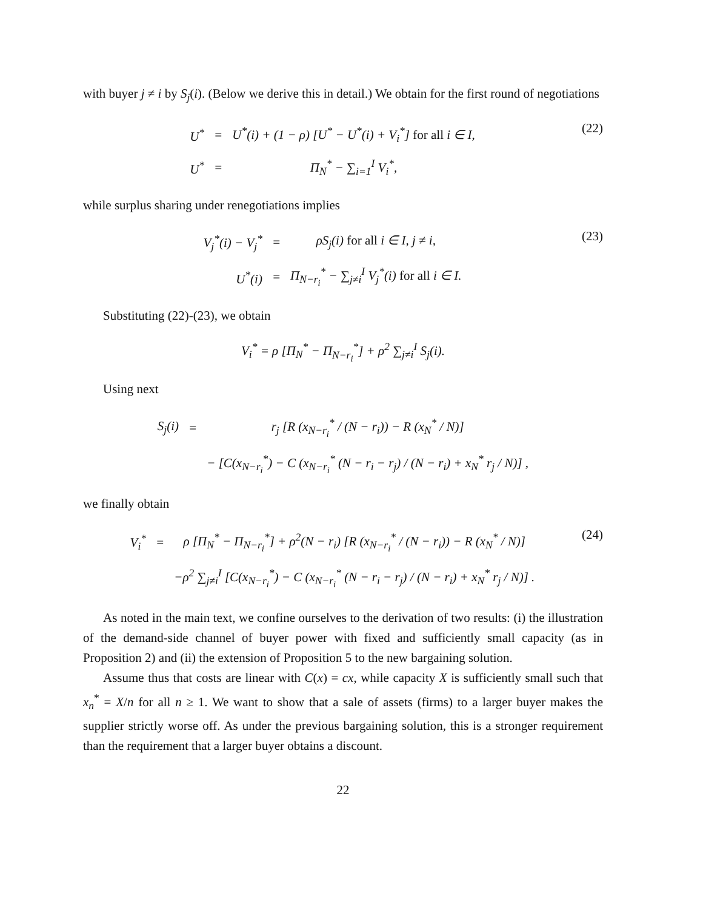with buyer j ≠ i by S<sub>j</sub>(i). (Below we derive this in detail.) We obtain for the first round of negotiations
| U<sup>*</sup> | = | U<sup>*</sup>(i) + (1 − ρ) [U<sup>*</sup> − U<sup>*</sup>(i) + V<sub>i</sub><sup>*</sup>] for all i ∈ I, |
| U<sup>*</sup> | = | Π<sub>N</sub><sup>*</sup> − ∑<sub>i=1</sub><sup>I</sup> V<sub>i</sub><sup>*</sup>, |
(22)
while surplus sharing under renegotiations implies
| V<sub>j</sub><sup>*</sup>(i) − V<sub>j</sub><sup>*</sup> | = | ρS<sub>j</sub>(i) for all i ∈ I, j ≠ i, |
| U<sup>*</sup>(i) | = | Π<sub>N−r<sub>i</sub></sub><sup>*</sup> − ∑<sub>j≠i</sub><sup>I</sup> V<sub>j</sub><sup>*</sup>(i) for all i ∈ I. |
(23)
Substituting (22)-(23), we obtain
V<sub>i</sub><sup>*</sup> = ρ [Π<sub>N</sub><sup>*</sup> − Π<sub>N−r<sub>i</sub></sub><sup>*</sup>] + ρ<sup>2</sup> ∑<sub>j≠i</sub><sup>I</sup> S<sub>j</sub>(i).
Using next
| S<sub>j</sub>(i) | = | r<sub>j</sub> [R (x<sub>N−r<sub>i</sub></sub><sup>*</sup> / (N − r<sub>i</sub>)) − R (x<sub>N</sub><sup>*</sup> / N)] |
| | | − [C(x<sub>N−r<sub>i</sub></sub><sup>*</sup>) − C (x<sub>N−r<sub>i</sub></sub><sup>*</sup> (N − r<sub>i</sub> − r<sub>j</sub>) / (N − r<sub>i</sub>) + x<sub>N</sub><sup>*</sup> r<sub>j</sub> / N)] , |
we finally obtain
| V<sub>i</sub><sup>*</sup> | = | ρ [Π<sub>N</sub><sup>*</sup> − Π<sub>N−r<sub>i</sub></sub><sup>*</sup>] + ρ<sup>2</sup>(N − r<sub>i</sub>) [R (x<sub>N−r<sub>i</sub></sub><sup>*</sup> / (N − r<sub>i</sub>)) − R (x<sub>N</sub><sup>*</sup> / N)] |
| | | −ρ<sup>2</sup> ∑<sub>j≠i</sub><sup>I</sup> [C(x<sub>N−r<sub>i</sub></sub><sup>*</sup>) − C (x<sub>N−r<sub>i</sub></sub><sup>*</sup> (N − r<sub>i</sub> − r<sub>j</sub>) / (N − r<sub>i</sub>) + x<sub>N</sub><sup>*</sup> r<sub>j</sub> / N)] . |
(24)
As noted in the main text, we confine ourselves to the derivation of two results: (i) the illustration of the demand-side channel of buyer power with fixed and sufficiently small capacity (as in Proposition 2) and (ii) the extension of Proposition 5 to the new bargaining solution.
Assume thus that costs are linear with C(x) = cx, while capacity X is sufficiently small such that x<sub>n</sub><sup>*</sup> = X/n for all n ≥ 1. We want to show that a sale of assets (firms) to a larger buyer makes the supplier strictly worse off. As under the previous bargaining solution, this is a stronger requirement than the requirement that a larger buyer obtains a discount.
22